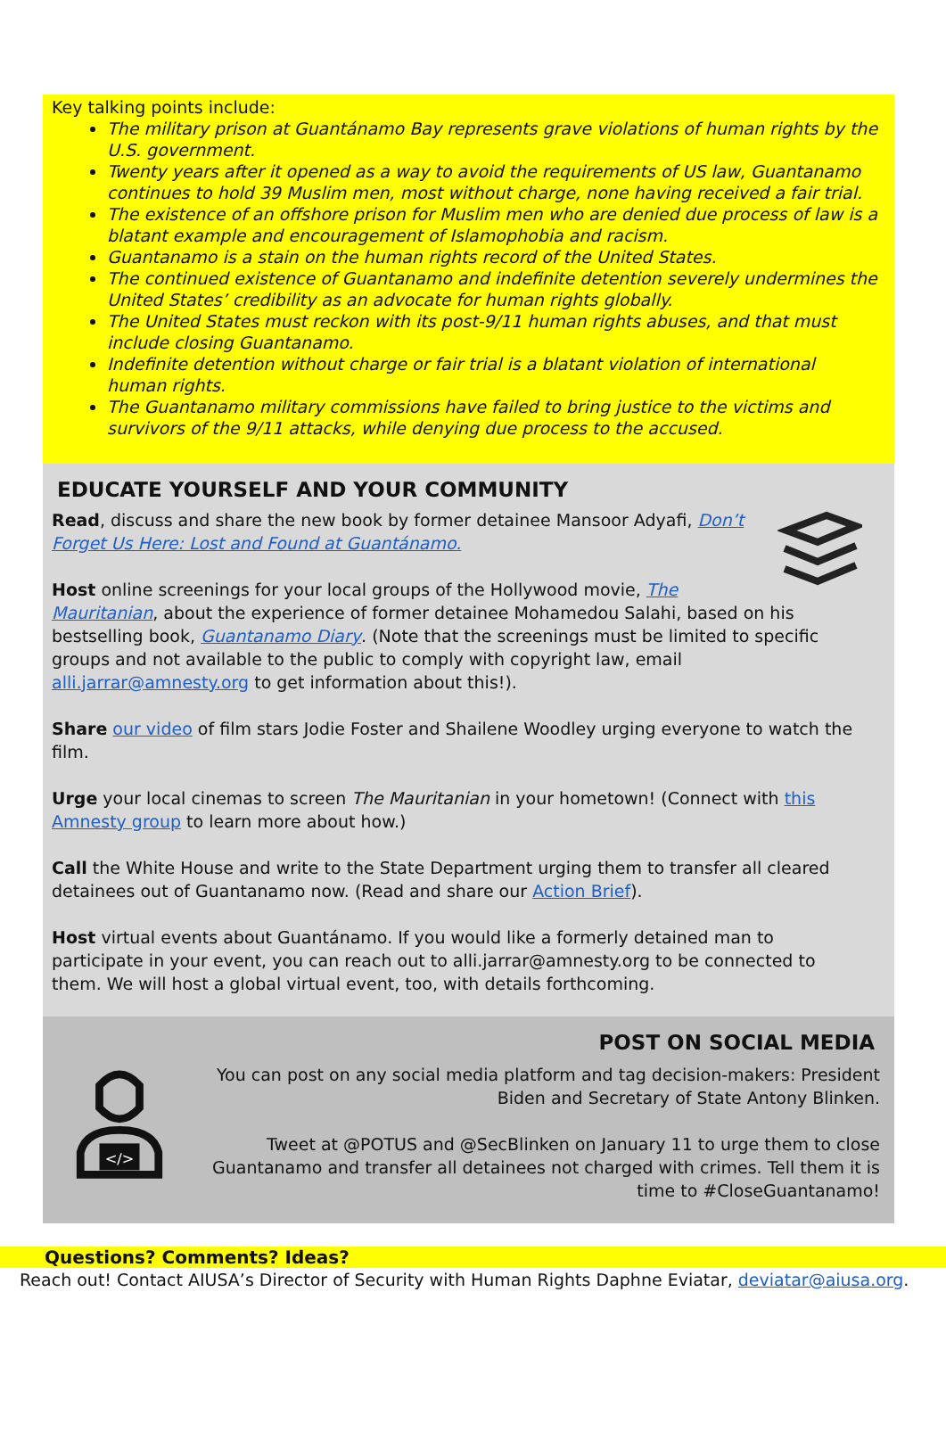Key talking points include:
The military prison at Guantánamo Bay represents grave violations of human rights by the U.S. government.
Twenty years after it opened as a way to avoid the requirements of US law, Guantanamo continues to hold 39 Muslim men, most without charge, none having received a fair trial.
The existence of an offshore prison for Muslim men who are denied due process of law is a blatant example and encouragement of Islamophobia and racism.
Guantanamo is a stain on the human rights record of the United States.
The continued existence of Guantanamo and indefinite detention severely undermines the United States’ credibility as an advocate for human rights globally.
The United States must reckon with its post-9/11 human rights abuses, and that must include closing Guantanamo.
Indefinite detention without charge or fair trial is a blatant violation of international human rights.
The Guantanamo military commissions have failed to bring justice to the victims and survivors of the 9/11 attacks, while denying due process to the accused.
EDUCATE YOURSELF AND YOUR COMMUNITY
Read, discuss and share the new book by former detainee Mansoor Adyafi, Don’t Forget Us Here: Lost and Found at Guantánamo.
Host online screenings for your local groups of the Hollywood movie, The Mauritanian, about the experience of former detainee Mohamedou Salahi, based on his bestselling book, Guantanamo Diary. (Note that the screenings must be limited to specific groups and not available to the public to comply with copyright law, email alli.jarrar@amnesty.org to get information about this!).
Share our video of film stars Jodie Foster and Shailene Woodley urging everyone to watch the film.
Urge your local cinemas to screen The Mauritanian in your hometown! (Connect with this Amnesty group to learn more about how.)
Call the White House and write to the State Department urging them to transfer all cleared detainees out of Guantanamo now. (Read and share our Action Brief).
Host virtual events about Guantánamo. If you would like a formerly detained man to participate in your event, you can reach out to alli.jarrar@amnesty.org to be connected to them. We will host a global virtual event, too, with details forthcoming.
</>
POST ON SOCIAL MEDIA
You can post on any social media platform and tag decision-makers: President Biden and Secretary of State Antony Blinken.
Tweet at @POTUS and @SecBlinken on January 11 to urge them to close Guantanamo and transfer all detainees not charged with crimes. Tell them it is time to #CloseGuantanamo!
Questions? Comments? Ideas?
Reach out! Contact AIUSA’s Director of Security with Human Rights Daphne Eviatar, deviatar@aiusa.org.